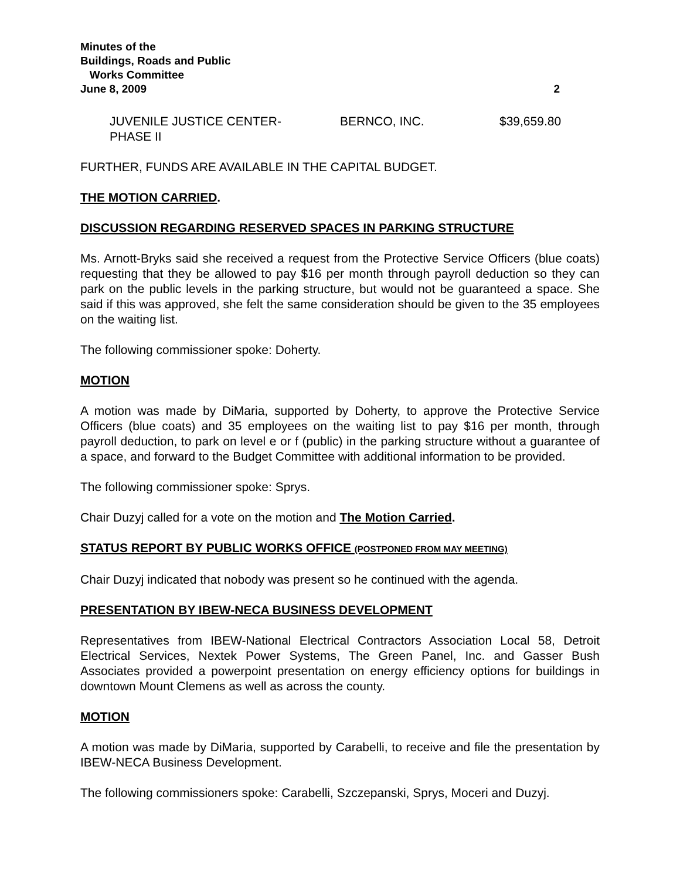Minutes of the
Buildings, Roads and Public
Works Committee
June 8, 2009 2
JUVENILE JUSTICE CENTER-
PHASE II
BERNCO, INC. $39,659.80
FURTHER, FUNDS ARE AVAILABLE IN THE CAPITAL BUDGET.
THE MOTION CARRIED.
DISCUSSION REGARDING RESERVED SPACES IN PARKING STRUCTURE
Ms. Arnott-Bryks said she received a request from the Protective Service Officers (blue coats) requesting that they be allowed to pay $16 per month through payroll deduction so they can park on the public levels in the parking structure, but would not be guaranteed a space. She said if this was approved, she felt the same consideration should be given to the 35 employees on the waiting list.
The following commissioner spoke: Doherty.
MOTION
A motion was made by DiMaria, supported by Doherty, to approve the Protective Service Officers (blue coats) and 35 employees on the waiting list to pay $16 per month, through payroll deduction, to park on level e or f (public) in the parking structure without a guarantee of a space, and forward to the Budget Committee with additional information to be provided.
The following commissioner spoke: Sprys.
Chair Duzyj called for a vote on the motion and The Motion Carried.
STATUS REPORT BY PUBLIC WORKS OFFICE (POSTPONED FROM MAY MEETING)
Chair Duzyj indicated that nobody was present so he continued with the agenda.
PRESENTATION BY IBEW-NECA BUSINESS DEVELOPMENT
Representatives from IBEW-National Electrical Contractors Association Local 58, Detroit Electrical Services, Nextek Power Systems, The Green Panel, Inc. and Gasser Bush Associates provided a powerpoint presentation on energy efficiency options for buildings in downtown Mount Clemens as well as across the county.
MOTION
A motion was made by DiMaria, supported by Carabelli, to receive and file the presentation by IBEW-NECA Business Development.
The following commissioners spoke: Carabelli, Szczepanski, Sprys, Moceri and Duzyj.